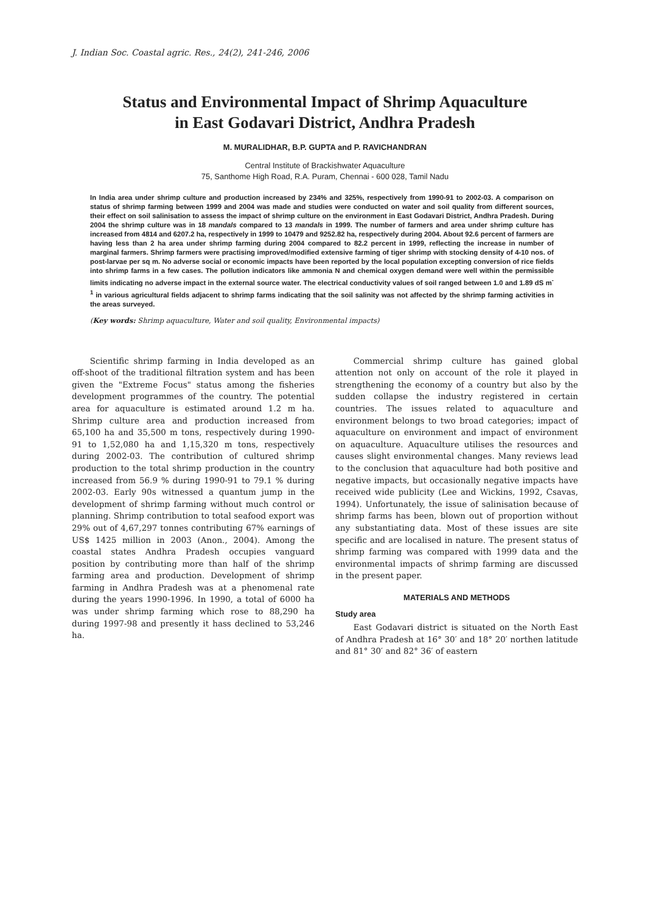J. Indian Soc. Coastal agric. Res., 24(2), 241-246, 2006
Status and Environmental Impact of Shrimp Aquaculture
in East Godavari District, Andhra Pradesh
M. MURALIDHAR, B.P. GUPTA and P. RAVICHANDRAN
Central Institute of Brackishwater Aquaculture
75, Santhome High Road, R.A. Puram, Chennai - 600 028, Tamil Nadu
In India area under shrimp culture and production increased by 234% and 325%, respectively from 1990-91 to 2002-03. A comparison on status of shrimp farming between 1999 and 2004 was made and studies were conducted on water and soil quality from different sources, their effect on soil salinisation to assess the impact of shrimp culture on the environment in East Godavari District, Andhra Pradesh. During 2004 the shrimp culture was in 18 mandals compared to 13 mandals in 1999. The number of farmers and area under shrimp culture has increased from 4814 and 6207.2 ha, respectively in 1999 to 10479 and 9252.82 ha, respectively during 2004. About 92.6 percent of farmers are having less than 2 ha area under shrimp farming during 2004 compared to 82.2 percent in 1999, reflecting the increase in number of marginal farmers. Shrimp farmers were practising improved/modified extensive farming of tiger shrimp with stocking density of 4-10 nos. of post-larvae per sq m. No adverse social or economic impacts have been reported by the local population excepting conversion of rice fields into shrimp farms in a few cases. The pollution indicators like ammonia N and chemical oxygen demand were well within the permissible limits indicating no adverse impact in the external source water. The electrical conductivity values of soil ranged between 1.0 and 1.89 dS m<sup>-1</sup> in various agricultural fields adjacent to shrimp farms indicating that the soil salinity was not affected by the shrimp farming activities in the areas surveyed.
(Key words: Shrimp aquaculture, Water and soil quality, Environmental impacts)
Scientific shrimp farming in India developed as an off-shoot of the traditional filtration system and has been given the "Extreme Focus" status among the fisheries development programmes of the country. The potential area for aquaculture is estimated around 1.2 m ha. Shrimp culture area and production increased from 65,100 ha and 35,500 m tons, respectively during 1990-91 to 1,52,080 ha and 1,15,320 m tons, respectively during 2002-03. The contribution of cultured shrimp production to the total shrimp production in the country increased from 56.9 % during 1990-91 to 79.1 % during 2002-03. Early 90s witnessed a quantum jump in the development of shrimp farming without much control or planning. Shrimp contribution to total seafood export was 29% out of 4,67,297 tonnes contributing 67% earnings of US$ 1425 million in 2003 (Anon., 2004). Among the coastal states Andhra Pradesh occupies vanguard position by contributing more than half of the shrimp farming area and production. Development of shrimp farming in Andhra Pradesh was at a phenomenal rate during the years 1990-1996. In 1990, a total of 6000 ha was under shrimp farming which rose to 88,290 ha during 1997-98 and presently it hass declined to 53,246 ha.
Commercial shrimp culture has gained global attention not only on account of the role it played in strengthening the economy of a country but also by the sudden collapse the industry registered in certain countries. The issues related to aquaculture and environment belongs to two broad categories; impact of aquaculture on environment and impact of environment on aquaculture. Aquaculture utilises the resources and causes slight environmental changes. Many reviews lead to the conclusion that aquaculture had both positive and negative impacts, but occasionally negative impacts have received wide publicity (Lee and Wickins, 1992, Csavas, 1994). Unfortunately, the issue of salinisation because of shrimp farms has been, blown out of proportion without any substantiating data. Most of these issues are site specific and are localised in nature. The present status of shrimp farming was compared with 1999 data and the environmental impacts of shrimp farming are discussed in the present paper.
MATERIALS AND METHODS
Study area
East Godavari district is situated on the North East of Andhra Pradesh at 16° 30′ and 18° 20′ northen latitude and 81° 30′ and 82° 36′ of eastern